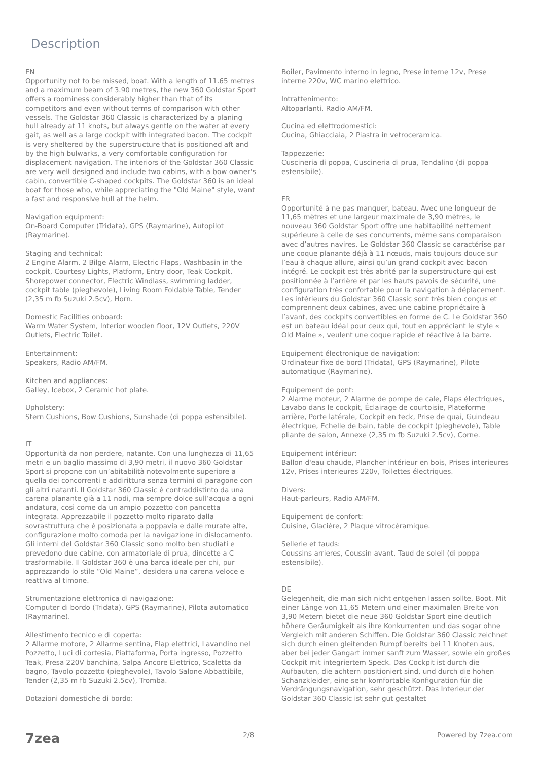Description
EN
Opportunity not to be missed, boat. With a length of 11.65 metres and a maximum beam of 3.90 metres, the new 360 Goldstar Sport offers a roominess considerably higher than that of its competitors and even without terms of comparison with other vessels. The Goldstar 360 Classic is characterized by a planing hull already at 11 knots, but always gentle on the water at every gait, as well as a large cockpit with integrated bacon. The cockpit is very sheltered by the superstructure that is positioned aft and by the high bulwarks, a very comfortable configuration for displacement navigation. The interiors of the Goldstar 360 Classic are very well designed and include two cabins, with a bow owner's cabin, convertible C-shaped cockpits. The Goldstar 360 is an ideal boat for those who, while appreciating the "Old Maine" style, want a fast and responsive hull at the helm.
Navigation equipment:
On-Board Computer (Tridata), GPS (Raymarine), Autopilot (Raymarine).
Staging and technical:
2 Engine Alarm, 2 Bilge Alarm, Electric Flaps, Washbasin in the cockpit, Courtesy Lights, Platform, Entry door, Teak Cockpit, Shorepower connector, Electric Windlass, swimming ladder, cockpit table (pieghevole), Living Room Foldable Table, Tender (2,35 m fb Suzuki 2.5cv), Horn.
Domestic Facilities onboard:
Warm Water System, Interior wooden floor, 12V Outlets, 220V Outlets, Electric Toilet.
Entertainment:
Speakers, Radio AM/FM.
Kitchen and appliances:
Galley, Icebox, 2 Ceramic hot plate.
Upholstery:
Stern Cushions, Bow Cushions, Sunshade (di poppa estensibile).
IT
Opportunità da non perdere, natante. Con una lunghezza di 11,65 metri e un baglio massimo di 3,90 metri, il nuovo 360 Goldstar Sport si propone con un’abitabilità notevolmente superiore a quella dei concorrenti e addirittura senza termini di paragone con gli altri natanti. Il Goldstar 360 Classic è contraddistinto da una carena planante già a 11 nodi, ma sempre dolce sull’acqua a ogni andatura, così come da un ampio pozzetto con pancetta integrata. Apprezzabile il pozzetto molto riparato dalla sovrastruttura che è posizionata a poppavia e dalle murate alte, configurazione molto comoda per la navigazione in dislocamento. Gli interni del Goldstar 360 Classic sono molto ben studiati e prevedono due cabine, con armatoriale di prua, dincette a C trasformabile. Il Goldstar 360 è una barca ideale per chi, pur apprezzando lo stile “Old Maine”, desidera una carena veloce e reattiva al timone.
Strumentazione elettronica di navigazione:
Computer di bordo (Tridata), GPS (Raymarine), Pilota automatico (Raymarine).
Allestimento tecnico e di coperta:
2 Allarme motore, 2 Allarme sentina, Flap elettrici, Lavandino nel Pozzetto, Luci di cortesia, Piattaforma, Porta ingresso, Pozzetto Teak, Presa 220V banchina, Salpa Ancore Elettrico, Scaletta da bagno, Tavolo pozzetto (pieghevole), Tavolo Salone Abbattibile, Tender (2,35 m fb Suzuki 2.5cv), Tromba.
Dotazioni domestiche di bordo:
Boiler, Pavimento interno in legno, Prese interne 12v, Prese interne 220v, WC marino elettrico.
Intrattenimento:
Altoparlanti, Radio AM/FM.
Cucina ed elettrodomestici:
Cucina, Ghiacciaia, 2 Piastra in vetroceramica.
Tappezzerie:
Cuscineria di poppa, Cuscineria di prua, Tendalino (di poppa estensibile).
FR
Opportunité à ne pas manquer, bateau. Avec une longueur de 11,65 mètres et une largeur maximale de 3,90 mètres, le nouveau 360 Goldstar Sport offre une habitabilité nettement supérieure à celle de ses concurrents, même sans comparaison avec d’autres navires. Le Goldstar 360 Classic se caractérise par une coque planante déjà à 11 nœuds, mais toujours douce sur l’eau à chaque allure, ainsi qu’un grand cockpit avec bacon intégré. Le cockpit est très abrité par la superstructure qui est positionnée à l’arrière et par les hauts pavois de sécurité, une configuration très confortable pour la navigation à déplacement. Les intérieurs du Goldstar 360 Classic sont très bien conçus et comprennent deux cabines, avec une cabine propriétaire à l’avant, des cockpits convertibles en forme de C. Le Goldstar 360 est un bateau idéal pour ceux qui, tout en appréciant le style « Old Maine », veulent une coque rapide et réactive à la barre.
Equipement électronique de navigation:
Ordinateur fixe de bord (Tridata), GPS (Raymarine), Pilote automatique (Raymarine).
Equipement de pont:
2 Alarme moteur, 2 Alarme de pompe de cale, Flaps électriques, Lavabo dans le cockpit, Éclairage de courtoisie, Plateforme arrière, Porte latérale, Cockpit en teck, Prise de quai, Guindeau électrique, Echelle de bain, table de cockpit (pieghevole), Table pliante de salon, Annexe (2,35 m fb Suzuki 2.5cv), Corne.
Equipement intérieur:
Ballon d'eau chaude, Plancher intérieur en bois, Prises interieures 12v, Prises interieures 220v, Toilettes électriques.
Divers:
Haut-parleurs, Radio AM/FM.
Equipement de confort:
Cuisine, Glacière, 2 Plaque vitrocéramique.
Sellerie et tauds:
Coussins arrieres, Coussin avant, Taud de soleil (di poppa estensibile).
DE
Gelegenheit, die man sich nicht entgehen lassen sollte, Boot. Mit einer Länge von 11,65 Metern und einer maximalen Breite von 3,90 Metern bietet die neue 360 Goldstar Sport eine deutlich höhere Geräumigkeit als ihre Konkurrenten und das sogar ohne Vergleich mit anderen Schiffen. Die Goldstar 360 Classic zeichnet sich durch einen gleitenden Rumpf bereits bei 11 Knoten aus, aber bei jeder Gangart immer sanft zum Wasser, sowie ein großes Cockpit mit integriertem Speck. Das Cockpit ist durch die Aufbauten, die achtern positioniert sind, und durch die hohen Schanzkleider, eine sehr komfortable Konfiguration für die Verdrängungsnavigation, sehr geschützt. Das Interieur der Goldstar 360 Classic ist sehr gut gestaltet
7zea 2/8 Powered by 7zea.com